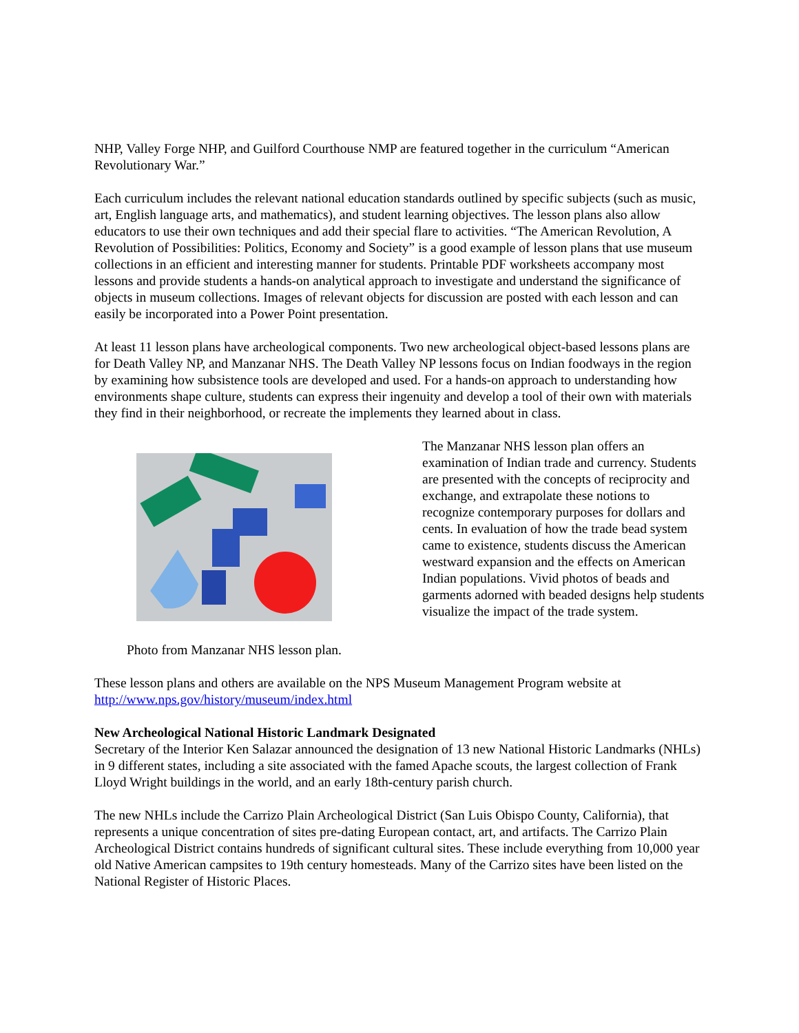NHP, Valley Forge NHP, and Guilford Courthouse NMP are featured together in the curriculum “American Revolutionary War.”
Each curriculum includes the relevant national education standards outlined by specific subjects (such as music, art, English language arts, and mathematics), and student learning objectives. The lesson plans also allow educators to use their own techniques and add their special flare to activities. “The American Revolution, A Revolution of Possibilities: Politics, Economy and Society” is a good example of lesson plans that use museum collections in an efficient and interesting manner for students. Printable PDF worksheets accompany most lessons and provide students a hands-on analytical approach to investigate and understand the significance of objects in museum collections. Images of relevant objects for discussion are posted with each lesson and can easily be incorporated into a Power Point presentation.
At least 11 lesson plans have archeological components. Two new archeological object-based lessons plans are for Death Valley NP, and Manzanar NHS. The Death Valley NP lessons focus on Indian foodways in the region by examining how subsistence tools are developed and used. For a hands-on approach to understanding how environments shape culture, students can express their ingenuity and develop a tool of their own with materials they find in their neighborhood, or recreate the implements they learned about in class.
Photo from Manzanar NHS lesson plan.
The Manzanar NHS lesson plan offers an examination of Indian trade and currency. Students are presented with the concepts of reciprocity and exchange, and extrapolate these notions to recognize contemporary purposes for dollars and cents. In evaluation of how the trade bead system came to existence, students discuss the American westward expansion and the effects on American Indian populations. Vivid photos of beads and garments adorned with beaded designs help students visualize the impact of the trade system.
These lesson plans and others are available on the NPS Museum Management Program website at http://www.nps.gov/history/museum/index.html
New Archeological National Historic Landmark Designated
Secretary of the Interior Ken Salazar announced the designation of 13 new National Historic Landmarks (NHLs) in 9 different states, including a site associated with the famed Apache scouts, the largest collection of Frank Lloyd Wright buildings in the world, and an early 18th-century parish church.
The new NHLs include the Carrizo Plain Archeological District (San Luis Obispo County, California), that represents a unique concentration of sites pre-dating European contact, art, and artifacts. The Carrizo Plain Archeological District contains hundreds of significant cultural sites. These include everything from 10,000 year old Native American campsites to 19th century homesteads. Many of the Carrizo sites have been listed on the National Register of Historic Places.